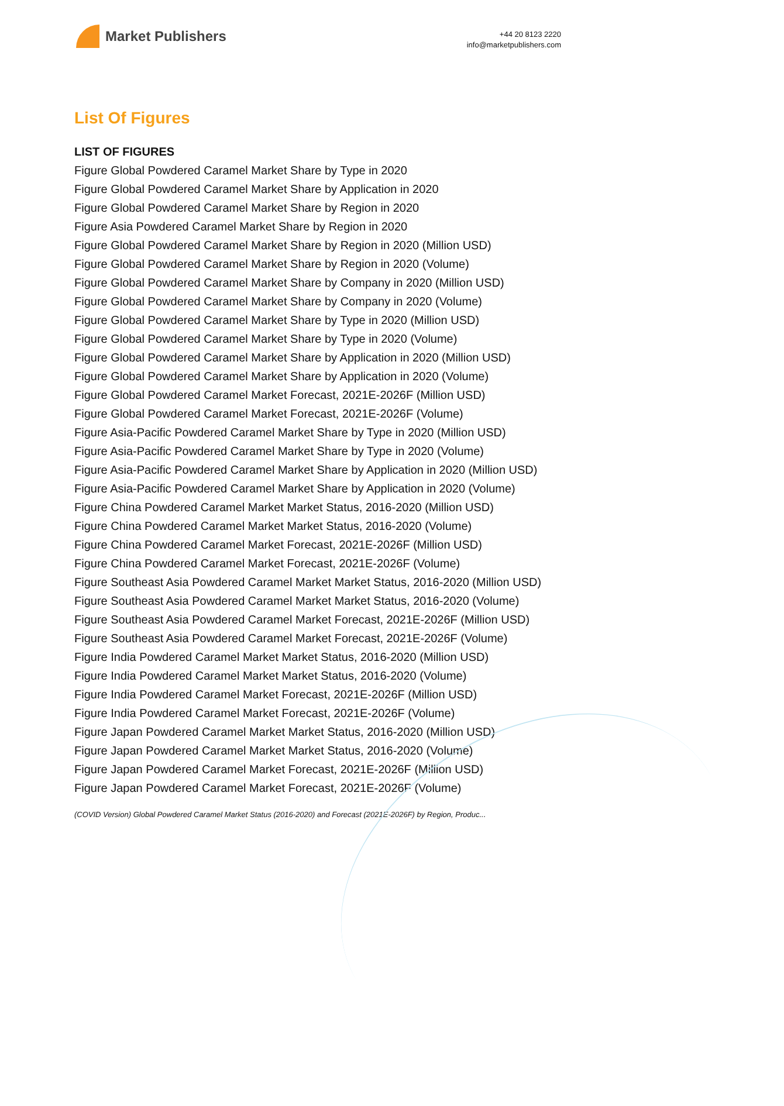Market Publishers
+44 20 8123 2220
info@marketpublishers.com
List Of Figures
LIST OF FIGURES
Figure Global Powdered Caramel Market Share by Type in 2020
Figure Global Powdered Caramel Market Share by Application in 2020
Figure Global Powdered Caramel Market Share by Region in 2020
Figure Asia Powdered Caramel Market Share by Region in 2020
Figure Global Powdered Caramel Market Share by Region in 2020 (Million USD)
Figure Global Powdered Caramel Market Share by Region in 2020 (Volume)
Figure Global Powdered Caramel Market Share by Company in 2020 (Million USD)
Figure Global Powdered Caramel Market Share by Company in 2020 (Volume)
Figure Global Powdered Caramel Market Share by Type in 2020 (Million USD)
Figure Global Powdered Caramel Market Share by Type in 2020 (Volume)
Figure Global Powdered Caramel Market Share by Application in 2020 (Million USD)
Figure Global Powdered Caramel Market Share by Application in 2020 (Volume)
Figure Global Powdered Caramel Market Forecast, 2021E-2026F (Million USD)
Figure Global Powdered Caramel Market Forecast, 2021E-2026F (Volume)
Figure Asia-Pacific Powdered Caramel Market Share by Type in 2020 (Million USD)
Figure Asia-Pacific Powdered Caramel Market Share by Type in 2020 (Volume)
Figure Asia-Pacific Powdered Caramel Market Share by Application in 2020 (Million USD)
Figure Asia-Pacific Powdered Caramel Market Share by Application in 2020 (Volume)
Figure China Powdered Caramel Market Market Status, 2016-2020 (Million USD)
Figure China Powdered Caramel Market Market Status, 2016-2020 (Volume)
Figure China Powdered Caramel Market Forecast, 2021E-2026F (Million USD)
Figure China Powdered Caramel Market Forecast, 2021E-2026F (Volume)
Figure Southeast Asia Powdered Caramel Market Market Status, 2016-2020 (Million USD)
Figure Southeast Asia Powdered Caramel Market Market Status, 2016-2020 (Volume)
Figure Southeast Asia Powdered Caramel Market Forecast, 2021E-2026F (Million USD)
Figure Southeast Asia Powdered Caramel Market Forecast, 2021E-2026F (Volume)
Figure India Powdered Caramel Market Market Status, 2016-2020 (Million USD)
Figure India Powdered Caramel Market Market Status, 2016-2020 (Volume)
Figure India Powdered Caramel Market Forecast, 2021E-2026F (Million USD)
Figure India Powdered Caramel Market Forecast, 2021E-2026F (Volume)
Figure Japan Powdered Caramel Market Market Status, 2016-2020 (Million USD)
Figure Japan Powdered Caramel Market Market Status, 2016-2020 (Volume)
Figure Japan Powdered Caramel Market Forecast, 2021E-2026F (Million USD)
Figure Japan Powdered Caramel Market Forecast, 2021E-2026F (Volume)
(COVID Version) Global Powdered Caramel Market Status (2016-2020) and Forecast (2021E-2026F) by Region, Produc...